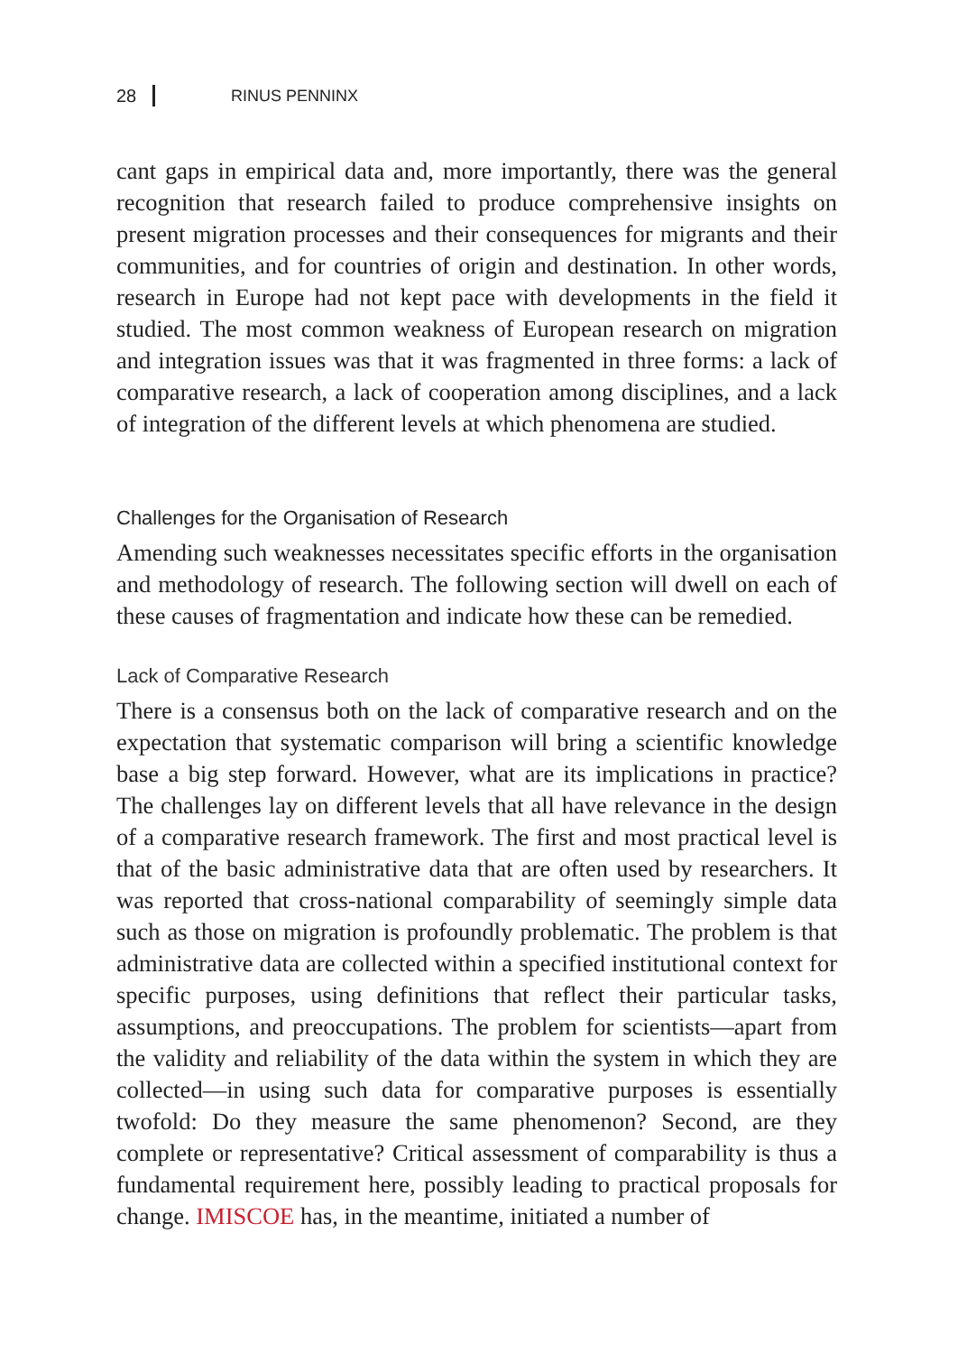28 RINUS PENNINX
cant gaps in empirical data and, more importantly, there was the general recognition that research failed to produce comprehensive insights on present migration processes and their consequences for migrants and their communities, and for countries of origin and destination. In other words, research in Europe had not kept pace with developments in the field it studied. The most common weakness of European research on migration and integration issues was that it was fragmented in three forms: a lack of comparative research, a lack of cooperation among disciplines, and a lack of integration of the different levels at which phenomena are studied.
Challenges for the Organisation of Research
Amending such weaknesses necessitates specific efforts in the organisation and methodology of research. The following section will dwell on each of these causes of fragmentation and indicate how these can be remedied.
Lack of Comparative Research
There is a consensus both on the lack of comparative research and on the expectation that systematic comparison will bring a scientific knowledge base a big step forward. However, what are its implications in practice? The challenges lay on different levels that all have relevance in the design of a comparative research framework. The first and most practical level is that of the basic administrative data that are often used by researchers. It was reported that cross-national comparability of seemingly simple data such as those on migration is profoundly problematic. The problem is that administrative data are collected within a specified institutional context for specific purposes, using definitions that reflect their particular tasks, assumptions, and preoccupations. The problem for scientists—apart from the validity and reliability of the data within the system in which they are collected—in using such data for comparative purposes is essentially twofold: Do they measure the same phenomenon? Second, are they complete or representative? Critical assessment of comparability is thus a fundamental requirement here, possibly leading to practical proposals for change. IMISCOE has, in the meantime, initiated a number of